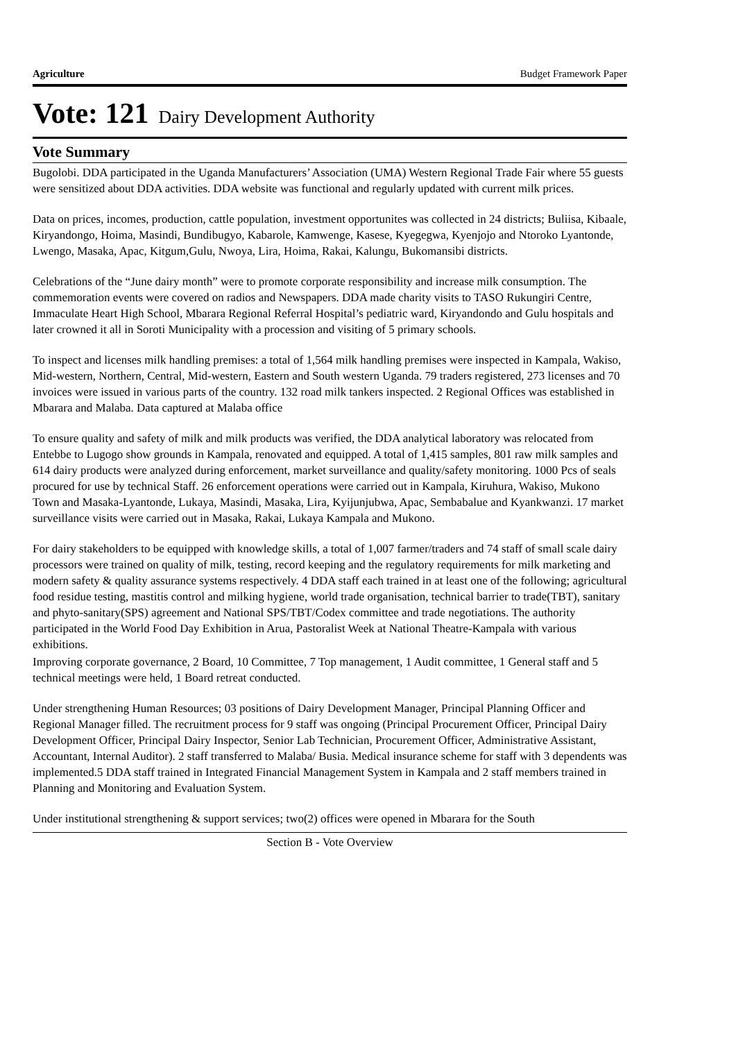Agriculture Budget Framework Paper
Vote: 121 Dairy Development Authority
Vote Summary
Bugolobi. DDA participated in the Uganda Manufacturers’ Association (UMA) Western Regional Trade Fair where 55 guests were sensitized about DDA activities. DDA website was functional and regularly updated with current milk prices.
Data on prices, incomes, production, cattle population, investment opportunites was collected in 24 districts; Buliisa, Kibaale, Kiryandongo, Hoima, Masindi, Bundibugyo, Kabarole, Kamwenge, Kasese, Kyegegwa, Kyenjojo and Ntoroko Lyantonde, Lwengo, Masaka, Apac, Kitgum,Gulu, Nwoya, Lira, Hoima, Rakai, Kalungu, Bukomansibi districts.
Celebrations of the “June dairy month” were to promote corporate responsibility and increase milk consumption. The commemoration events were covered on radios and Newspapers. DDA made charity visits to TASO Rukungiri Centre, Immaculate Heart High School, Mbarara Regional Referral Hospital’s pediatric ward, Kiryandondo and Gulu hospitals and later crowned it all in Soroti Municipality with a procession and visiting of 5 primary schools.
To inspect and licenses milk handling premises: a total of 1,564 milk handling premises were inspected in Kampala, Wakiso, Mid-western, Northern, Central, Mid-western, Eastern and South western Uganda. 79 traders registered, 273 licenses and 70 invoices were issued in various parts of the country. 132 road milk tankers inspected. 2 Regional Offices was established in Mbarara and Malaba. Data captured at Malaba office
To ensure quality and safety of milk and milk products was verified, the DDA analytical laboratory was relocated from Entebbe to Lugogo show grounds in Kampala, renovated and equipped. A total of 1,415 samples, 801 raw milk samples and 614 dairy products were analyzed during enforcement, market surveillance and quality/safety monitoring. 1000 Pcs of seals procured for use by technical Staff. 26 enforcement operations were carried out in Kampala, Kiruhura, Wakiso, Mukono Town and Masaka-Lyantonde, Lukaya, Masindi, Masaka, Lira, Kyijunjubwa, Apac, Sembabalue and Kyankwanzi. 17 market surveillance visits were carried out in Masaka, Rakai, Lukaya Kampala and Mukono.
For dairy stakeholders to be equipped with knowledge skills, a total of 1,007 farmer/traders and 74 staff of small scale dairy processors were trained on quality of milk, testing, record keeping and the regulatory requirements for milk marketing and modern safety & quality assurance systems respectively. 4 DDA staff each trained in at least one of the following; agricultural food residue testing, mastitis control and milking hygiene, world trade organisation, technical barrier to trade(TBT), sanitary and phyto-sanitary(SPS) agreement and National SPS/TBT/Codex committee and trade negotiations. The authority participated in the World Food Day Exhibition in Arua, Pastoralist Week at National Theatre-Kampala with various exhibitions.
Improving corporate governance, 2 Board, 10 Committee, 7 Top management, 1 Audit committee, 1 General staff and 5 technical meetings were held, 1 Board retreat conducted.
Under strengthening Human Resources; 03 positions of Dairy Development Manager, Principal Planning Officer and Regional Manager filled. The recruitment process for 9 staff was ongoing (Principal Procurement Officer, Principal Dairy Development Officer, Principal Dairy Inspector, Senior Lab Technician, Procurement Officer, Administrative Assistant, Accountant, Internal Auditor). 2 staff transferred to Malaba/ Busia. Medical insurance scheme for staff with 3 dependents was implemented.5 DDA staff trained in Integrated Financial Management System in Kampala and 2 staff members trained in Planning and Monitoring and Evaluation System.
Under institutional strengthening & support services; two(2) offices were opened in Mbarara for the South
Section B - Vote Overview